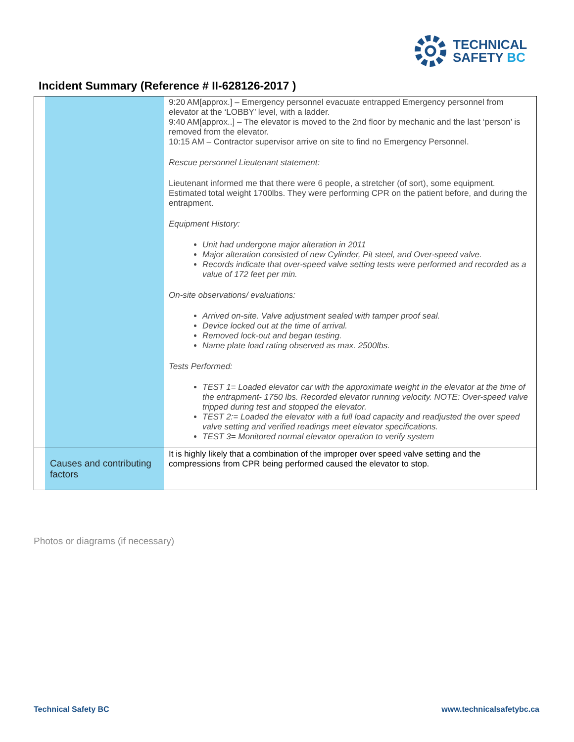TECHNICAL
SAFETY BC
Incident Summary (Reference # II-628126-2017 )
| | | 9:20 AM[approx.] – Emergency personnel evacuate entrapped Emergency personnel from elevator at the ‘LOBBY’ level, with a ladder. 9:40 AM[approx..] – The elevator is moved to the 2nd floor by mechanic and the last ‘person’ is removed from the elevator. 10:15 AM – Contractor supervisor arrive on site to find no Emergency Personnel. Rescue personnel Lieutenant statement: Lieutenant informed me that there were 6 people, a stretcher (of sort), some equipment. Estimated total weight 1700lbs. They were performing CPR on the patient before, and during the entrapment. Equipment History: Unit had undergone major alteration in 2011 Major alteration consisted of new Cylinder, Pit steel, and Over-speed valve. Records indicate that over-speed valve setting tests were performed and recorded as a value of 172 feet per min. On-site observations/ evaluations: Arrived on-site. Valve adjustment sealed with tamper proof seal. Device locked out at the time of arrival. Removed lock-out and began testing. Name plate load rating observed as max. 2500lbs. Tests Performed: TEST 1= Loaded elevator car with the approximate weight in the elevator at the time of the entrapment- 1750 lbs. Recorded elevator running velocity. NOTE: Over-speed valve tripped during test and stopped the elevator. TEST 2:= Loaded the elevator with a full load capacity and readjusted the over speed valve setting and verified readings meet elevator specifications. TEST 3= Monitored normal elevator operation to verify system |
| | Causes and contributing factors | It is highly likely that a combination of the improper over speed valve setting and the compressions from CPR being performed caused the elevator to stop. |
Photos or diagrams (if necessary)
Technical Safety BC www.technicalsafetybc.ca